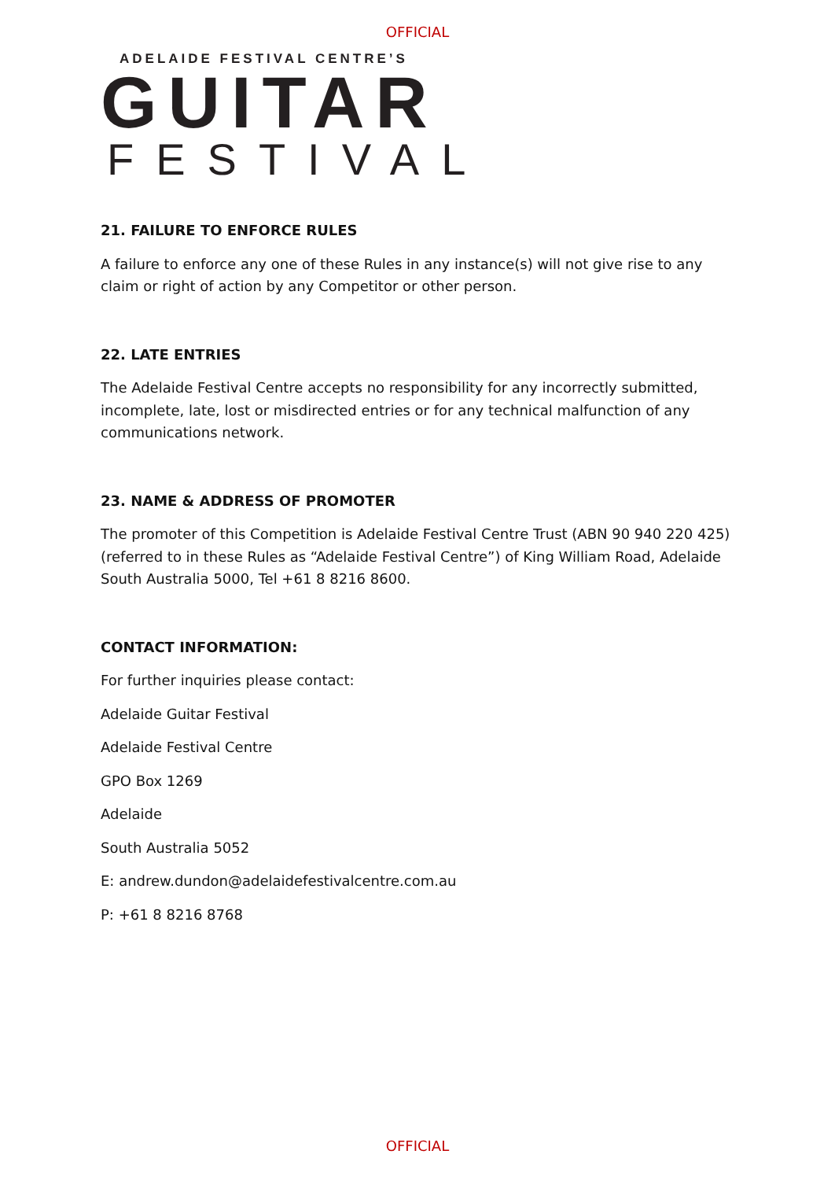OFFICIAL
ADELAIDE FESTIVAL CENTRE’S
GUITAR
FESTIVAL
21. FAILURE TO ENFORCE RULES
A failure to enforce any one of these Rules in any instance(s) will not give rise to any claim or right of action by any Competitor or other person.
22. LATE ENTRIES
The Adelaide Festival Centre accepts no responsibility for any incorrectly submitted, incomplete, late, lost or misdirected entries or for any technical malfunction of any communications network.
23. NAME & ADDRESS OF PROMOTER
The promoter of this Competition is Adelaide Festival Centre Trust (ABN 90 940 220 425) (referred to in these Rules as “Adelaide Festival Centre”) of King William Road, Adelaide South Australia 5000, Tel +61 8 8216 8600.
CONTACT INFORMATION:
For further inquiries please contact:
Adelaide Guitar Festival
Adelaide Festival Centre
GPO Box 1269
Adelaide
South Australia 5052
E: andrew.dundon@adelaidefestivalcentre.com.au
P: +61 8 8216 8768
OFFICIAL